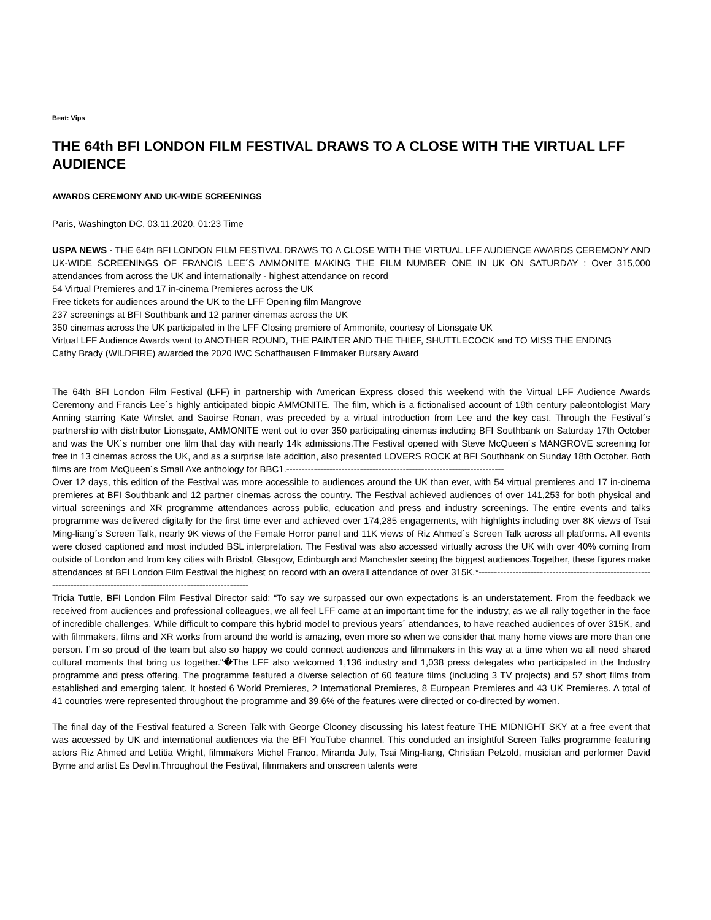Beat: Vips
THE 64th BFI LONDON FILM FESTIVAL DRAWS TO A CLOSE WITH THE VIRTUAL LFF AUDIENCE
AWARDS CEREMONY AND UK-WIDE SCREENINGS
Paris, Washington DC, 03.11.2020, 01:23 Time
USPA NEWS - THE 64th BFI LONDON FILM FESTIVAL DRAWS TO A CLOSE WITH THE VIRTUAL LFF AUDIENCE AWARDS CEREMONY AND UK-WIDE SCREENINGS OF FRANCIS LEE´S AMMONITE MAKING THE FILM NUMBER ONE IN UK ON SATURDAY : Over 315,000 attendances from across the UK and internationally - highest attendance on record
54 Virtual Premieres and 17 in-cinema Premieres across the UK
Free tickets for audiences around the UK to the LFF Opening film Mangrove
237 screenings at BFI Southbank and 12 partner cinemas across the UK
350 cinemas across the UK participated in the LFF Closing premiere of Ammonite, courtesy of Lionsgate UK
Virtual LFF Audience Awards went to ANOTHER ROUND, THE PAINTER AND THE THIEF, SHUTTLECOCK and TO MISS THE ENDING
Cathy Brady (WILDFIRE) awarded the 2020 IWC Schaffhausen Filmmaker Bursary Award
The 64th BFI London Film Festival (LFF) in partnership with American Express closed this weekend with the Virtual LFF Audience Awards Ceremony and Francis Lee´s highly anticipated biopic AMMONITE. The film, which is a fictionalised account of 19th century paleontologist Mary Anning starring Kate Winslet and Saoirse Ronan, was preceded by a virtual introduction from Lee and the key cast. Through the Festival´s partnership with distributor Lionsgate, AMMONITE went out to over 350 participating cinemas including BFI Southbank on Saturday 17th October and was the UK´s number one film that day with nearly 14k admissions.The Festival opened with Steve McQueen´s MANGROVE screening for free in 13 cinemas across the UK, and as a surprise late addition, also presented LOVERS ROCK at BFI Southbank on Sunday 18th October. Both films are from McQueen´s Small Axe anthology for BBC1.-----------------------------------------------------------------------
Over 12 days, this edition of the Festival was more accessible to audiences around the UK than ever, with 54 virtual premieres and 17 in-cinema premieres at BFI Southbank and 12 partner cinemas across the country. The Festival achieved audiences of over 141,253 for both physical and virtual screenings and XR programme attendances across public, education and press and industry screenings. The entire events and talks programme was delivered digitally for the first time ever and achieved over 174,285 engagements, with highlights including over 8K views of Tsai Ming-liang´s Screen Talk, nearly 9K views of the Female Horror panel and 11K views of Riz Ahmed´s Screen Talk across all platforms. All events were closed captioned and most included BSL interpretation. The Festival was also accessed virtually across the UK with over 40% coming from outside of London and from key cities with Bristol, Glasgow, Edinburgh and Manchester seeing the biggest audiences.Together, these figures make attendances at BFI London Film Festival the highest on record with an overall attendance of over 315K.*------------------------------------------------------------------------------------------------------------------------
Tricia Tuttle, BFI London Film Festival Director said: “To say we surpassed our own expectations is an understatement. From the feedback we received from audiences and professional colleagues, we all feel LFF came at an important time for the industry, as we all rally together in the face of incredible challenges. While difficult to compare this hybrid model to previous years´ attendances, to have reached audiences of over 315K, and with filmmakers, films and XR works from around the world is amazing, even more so when we consider that many home views are more than one person. I´m so proud of the team but also so happy we could connect audiences and filmmakers in this way at a time when we all need shared cultural moments that bring us together.“�The LFF also welcomed 1,136 industry and 1,038 press delegates who participated in the Industry programme and press offering. The programme featured a diverse selection of 60 feature films (including 3 TV projects) and 57 short films from established and emerging talent. It hosted 6 World Premieres, 2 International Premieres, 8 European Premieres and 43 UK Premieres. A total of 41 countries were represented throughout the programme and 39.6% of the features were directed or co-directed by women.
The final day of the Festival featured a Screen Talk with George Clooney discussing his latest feature THE MIDNIGHT SKY at a free event that was accessed by UK and international audiences via the BFI YouTube channel. This concluded an insightful Screen Talks programme featuring actors Riz Ahmed and Letitia Wright, filmmakers Michel Franco, Miranda July, Tsai Ming-liang, Christian Petzold, musician and performer David Byrne and artist Es Devlin.Throughout the Festival, filmmakers and onscreen talents were